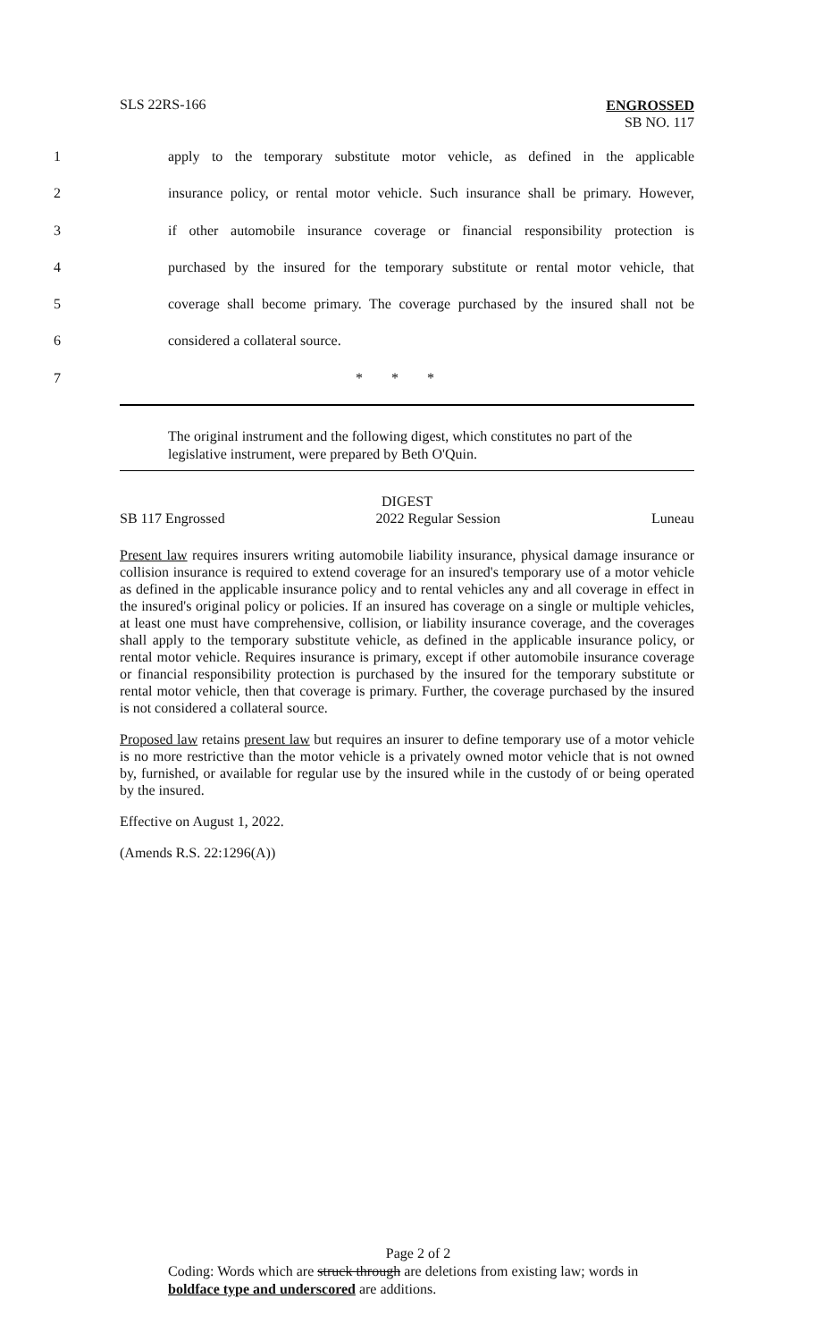SLS 22RS-166 ENGROSSED
SB NO. 117
1 apply to the temporary substitute motor vehicle, as defined in the applicable
2 insurance policy, or rental motor vehicle. Such insurance shall be primary. However,
3 if other automobile insurance coverage or financial responsibility protection is
4 purchased by the insured for the temporary substitute or rental motor vehicle, that
5 coverage shall become primary. The coverage purchased by the insured shall not be
6 considered a collateral source.
7 * * *
The original instrument and the following digest, which constitutes no part of the legislative instrument, were prepared by Beth O'Quin.
DIGEST
SB 117 Engrossed 2022 Regular Session Luneau
Present law requires insurers writing automobile liability insurance, physical damage insurance or collision insurance is required to extend coverage for an insured's temporary use of a motor vehicle as defined in the applicable insurance policy and to rental vehicles any and all coverage in effect in the insured's original policy or policies. If an insured has coverage on a single or multiple vehicles, at least one must have comprehensive, collision, or liability insurance coverage, and the coverages shall apply to the temporary substitute vehicle, as defined in the applicable insurance policy, or rental motor vehicle. Requires insurance is primary, except if other automobile insurance coverage or financial responsibility protection is purchased by the insured for the temporary substitute or rental motor vehicle, then that coverage is primary. Further, the coverage purchased by the insured is not considered a collateral source.
Proposed law retains present law but requires an insurer to define temporary use of a motor vehicle is no more restrictive than the motor vehicle is a privately owned motor vehicle that is not owned by, furnished, or available for regular use by the insured while in the custody of or being operated by the insured.
Effective on August 1, 2022.
(Amends R.S. 22:1296(A))
Page 2 of 2
Coding: Words which are struck through are deletions from existing law; words in boldface type and underscored are additions.